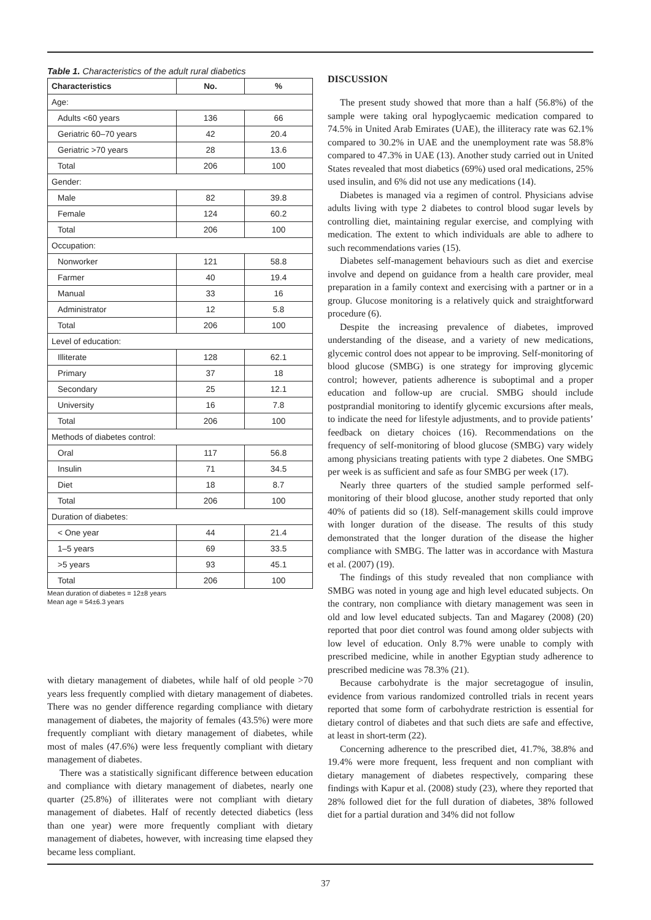Table 1. Characteristics of the adult rural diabetics
| Characteristics | No. | % |
| --- | --- | --- |
| Age: | | |
| Adults <60 years | 136 | 66 |
| Geriatric 60–70 years | 42 | 20.4 |
| Geriatric >70 years | 28 | 13.6 |
| Total | 206 | 100 |
| Gender: | | |
| Male | 82 | 39.8 |
| Female | 124 | 60.2 |
| Total | 206 | 100 |
| Occupation: | | |
| Nonworker | 121 | 58.8 |
| Farmer | 40 | 19.4 |
| Manual | 33 | 16 |
| Administrator | 12 | 5.8 |
| Total | 206 | 100 |
| Level of education: | | |
| Illiterate | 128 | 62.1 |
| Primary | 37 | 18 |
| Secondary | 25 | 12.1 |
| University | 16 | 7.8 |
| Total | 206 | 100 |
| Methods of diabetes control: | | |
| Oral | 117 | 56.8 |
| Insulin | 71 | 34.5 |
| Diet | 18 | 8.7 |
| Total | 206 | 100 |
| Duration of diabetes: | | |
| < One year | 44 | 21.4 |
| 1–5 years | 69 | 33.5 |
| >5 years | 93 | 45.1 |
| Total | 206 | 100 |
Mean duration of diabetes = 12±8 years
Mean age = 54±6.3 years
with dietary management of diabetes, while half of old people >70 years less frequently complied with dietary management of diabetes. There was no gender difference regarding compliance with dietary management of diabetes, the majority of females (43.5%) were more frequently compliant with dietary management of diabetes, while most of males (47.6%) were less frequently compliant with dietary management of diabetes.
There was a statistically significant difference between education and compliance with dietary management of diabetes, nearly one quarter (25.8%) of illiterates were not compliant with dietary management of diabetes. Half of recently detected diabetics (less than one year) were more frequently compliant with dietary management of diabetes, however, with increasing time elapsed they became less compliant.
DISCUSSION
The present study showed that more than a half (56.8%) of the sample were taking oral hypoglycaemic medication compared to 74.5% in United Arab Emirates (UAE), the illiteracy rate was 62.1% compared to 30.2% in UAE and the unemployment rate was 58.8% compared to 47.3% in UAE (13). Another study carried out in United States revealed that most diabetics (69%) used oral medications, 25% used insulin, and 6% did not use any medications (14).
Diabetes is managed via a regimen of control. Physicians advise adults living with type 2 diabetes to control blood sugar levels by controlling diet, maintaining regular exercise, and complying with medication. The extent to which individuals are able to adhere to such recommendations varies (15).
Diabetes self-management behaviours such as diet and exercise involve and depend on guidance from a health care provider, meal preparation in a family context and exercising with a partner or in a group. Glucose monitoring is a relatively quick and straightforward procedure (6).
Despite the increasing prevalence of diabetes, improved understanding of the disease, and a variety of new medications, glycemic control does not appear to be improving. Self-monitoring of blood glucose (SMBG) is one strategy for improving glycemic control; however, patients adherence is suboptimal and a proper education and follow-up are crucial. SMBG should include postprandial monitoring to identify glycemic excursions after meals, to indicate the need for lifestyle adjustments, and to provide patients’ feedback on dietary choices (16). Recommendations on the frequency of self-monitoring of blood glucose (SMBG) vary widely among physicians treating patients with type 2 diabetes. One SMBG per week is as sufficient and safe as four SMBG per week (17).
Nearly three quarters of the studied sample performed self-monitoring of their blood glucose, another study reported that only 40% of patients did so (18). Self-management skills could improve with longer duration of the disease. The results of this study demonstrated that the longer duration of the disease the higher compliance with SMBG. The latter was in accordance with Mastura et al. (2007) (19).
The findings of this study revealed that non compliance with SMBG was noted in young age and high level educated subjects. On the contrary, non compliance with dietary management was seen in old and low level educated subjects. Tan and Magarey (2008) (20) reported that poor diet control was found among older subjects with low level of education. Only 8.7% were unable to comply with prescribed medicine, while in another Egyptian study adherence to prescribed medicine was 78.3% (21).
Because carbohydrate is the major secretagogue of insulin, evidence from various randomized controlled trials in recent years reported that some form of carbohydrate restriction is essential for dietary control of diabetes and that such diets are safe and effective, at least in short-term (22).
Concerning adherence to the prescribed diet, 41.7%, 38.8% and 19.4% were more frequent, less frequent and non compliant with dietary management of diabetes respectively, comparing these findings with Kapur et al. (2008) study (23), where they reported that 28% followed diet for the full duration of diabetes, 38% followed diet for a partial duration and 34% did not follow
37